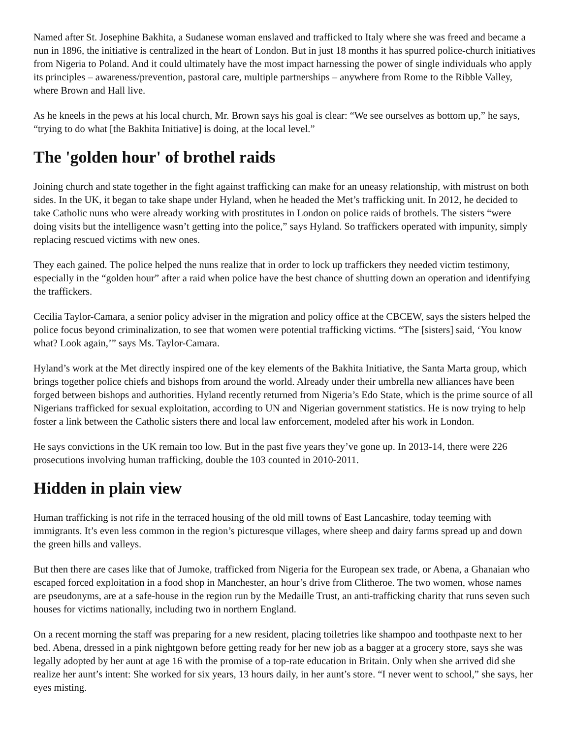Named after St. Josephine Bakhita, a Sudanese woman enslaved and trafficked to Italy where she was freed and became a nun in 1896, the initiative is centralized in the heart of London. But in just 18 months it has spurred police-church initiatives from Nigeria to Poland. And it could ultimately have the most impact harnessing the power of single individuals who apply its principles – awareness/prevention, pastoral care, multiple partnerships – anywhere from Rome to the Ribble Valley, where Brown and Hall live.
As he kneels in the pews at his local church, Mr. Brown says his goal is clear: “We see ourselves as bottom up,” he says, “trying to do what [the Bakhita Initiative] is doing, at the local level.”
The 'golden hour' of brothel raids
Joining church and state together in the fight against trafficking can make for an uneasy relationship, with mistrust on both sides. In the UK, it began to take shape under Hyland, when he headed the Met’s trafficking unit. In 2012, he decided to take Catholic nuns who were already working with prostitutes in London on police raids of brothels. The sisters “were doing visits but the intelligence wasn’t getting into the police,” says Hyland. So traffickers operated with impunity, simply replacing rescued victims with new ones.
They each gained. The police helped the nuns realize that in order to lock up traffickers they needed victim testimony, especially in the “golden hour” after a raid when police have the best chance of shutting down an operation and identifying the traffickers.
Cecilia Taylor-Camara, a senior policy adviser in the migration and policy office at the CBCEW, says the sisters helped the police focus beyond criminalization, to see that women were potential trafficking victims. “The [sisters] said, ‘You know what? Look again,’” says Ms. Taylor-Camara.
Hyland’s work at the Met directly inspired one of the key elements of the Bakhita Initiative, the Santa Marta group, which brings together police chiefs and bishops from around the world. Already under their umbrella new alliances have been forged between bishops and authorities. Hyland recently returned from Nigeria’s Edo State, which is the prime source of all Nigerians trafficked for sexual exploitation, according to UN and Nigerian government statistics. He is now trying to help foster a link between the Catholic sisters there and local law enforcement, modeled after his work in London.
He says convictions in the UK remain too low. But in the past five years they’ve gone up. In 2013-14, there were 226 prosecutions involving human trafficking, double the 103 counted in 2010-2011.
Hidden in plain view
Human trafficking is not rife in the terraced housing of the old mill towns of East Lancashire, today teeming with immigrants. It’s even less common in the region’s picturesque villages, where sheep and dairy farms spread up and down the green hills and valleys.
But then there are cases like that of Jumoke, trafficked from Nigeria for the European sex trade, or Abena, a Ghanaian who escaped forced exploitation in a food shop in Manchester, an hour’s drive from Clitheroe. The two women, whose names are pseudonyms, are at a safe-house in the region run by the Medaille Trust, an anti-trafficking charity that runs seven such houses for victims nationally, including two in northern England.
On a recent morning the staff was preparing for a new resident, placing toiletries like shampoo and toothpaste next to her bed. Abena, dressed in a pink nightgown before getting ready for her new job as a bagger at a grocery store, says she was legally adopted by her aunt at age 16 with the promise of a top-rate education in Britain. Only when she arrived did she realize her aunt’s intent: She worked for six years, 13 hours daily, in her aunt’s store. “I never went to school,” she says, her eyes misting.